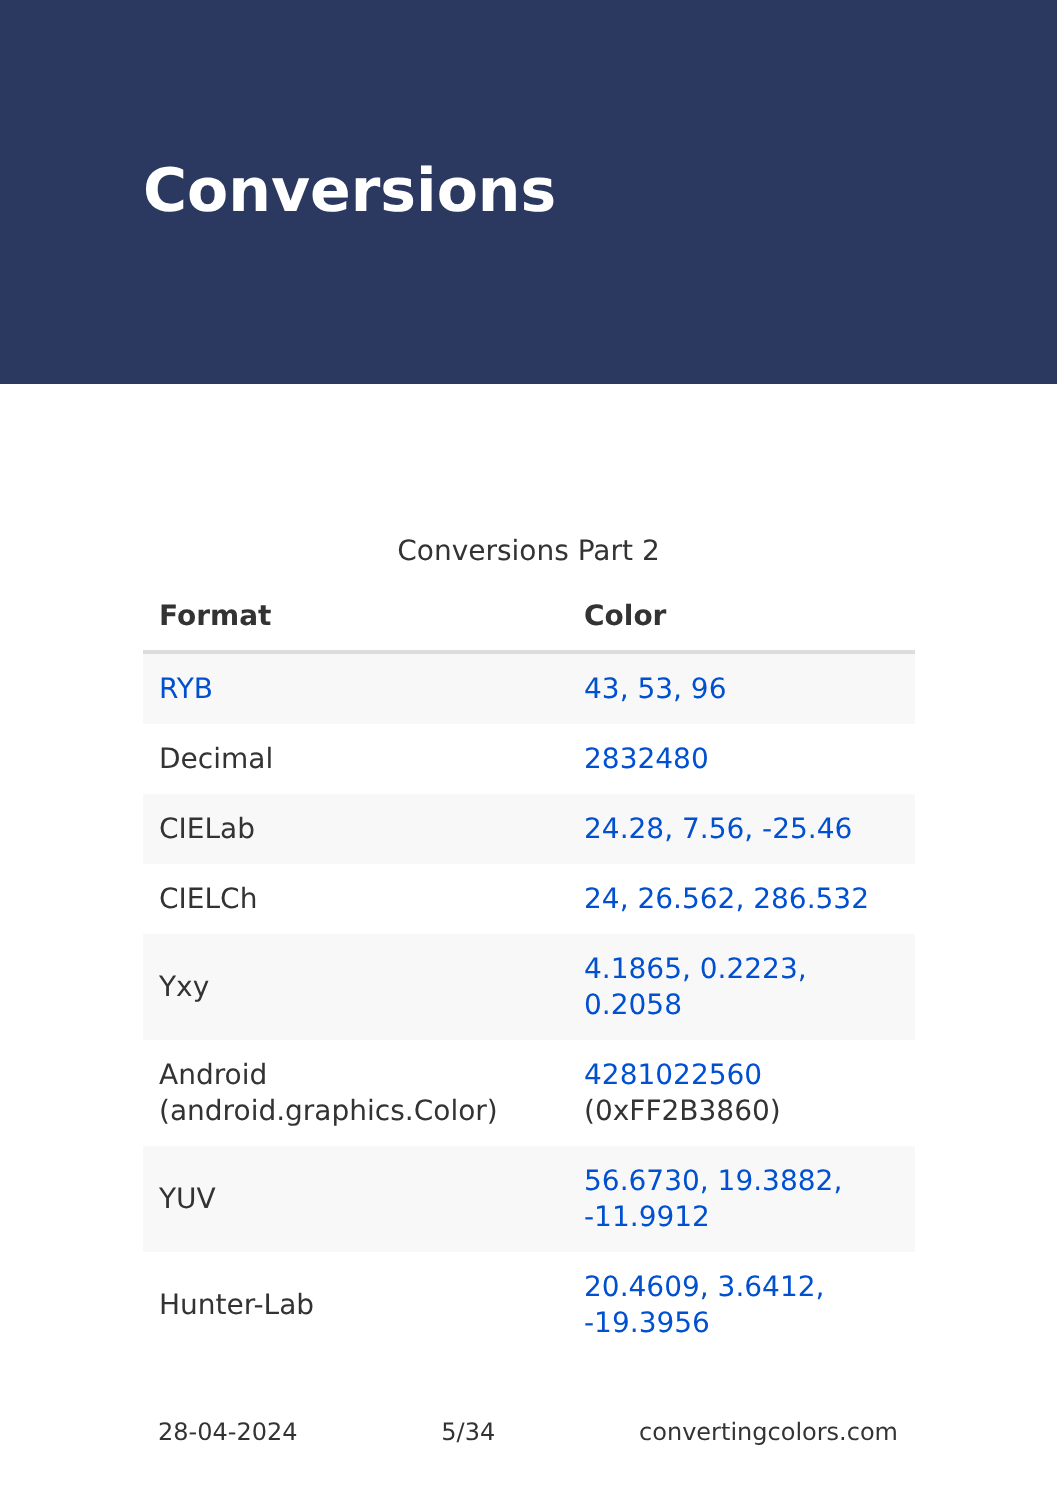Conversions
Conversions Part 2
| Format | Color |
| --- | --- |
| RYB | 43, 53, 96 |
| Decimal | 2832480 |
| CIELab | 24.28, 7.56, -25.46 |
| CIELCh | 24, 26.562, 286.532 |
| Yxy | 4.1865, 0.2223, 0.2058 |
| Android (android.graphics.Color) | 4281022560 (0xFF2B3860) |
| YUV | 56.6730, 19.3882, -11.9912 |
| Hunter-Lab | 20.4609, 3.6412, -19.3956 |
28-04-2024 5/34 convertingcolors.com